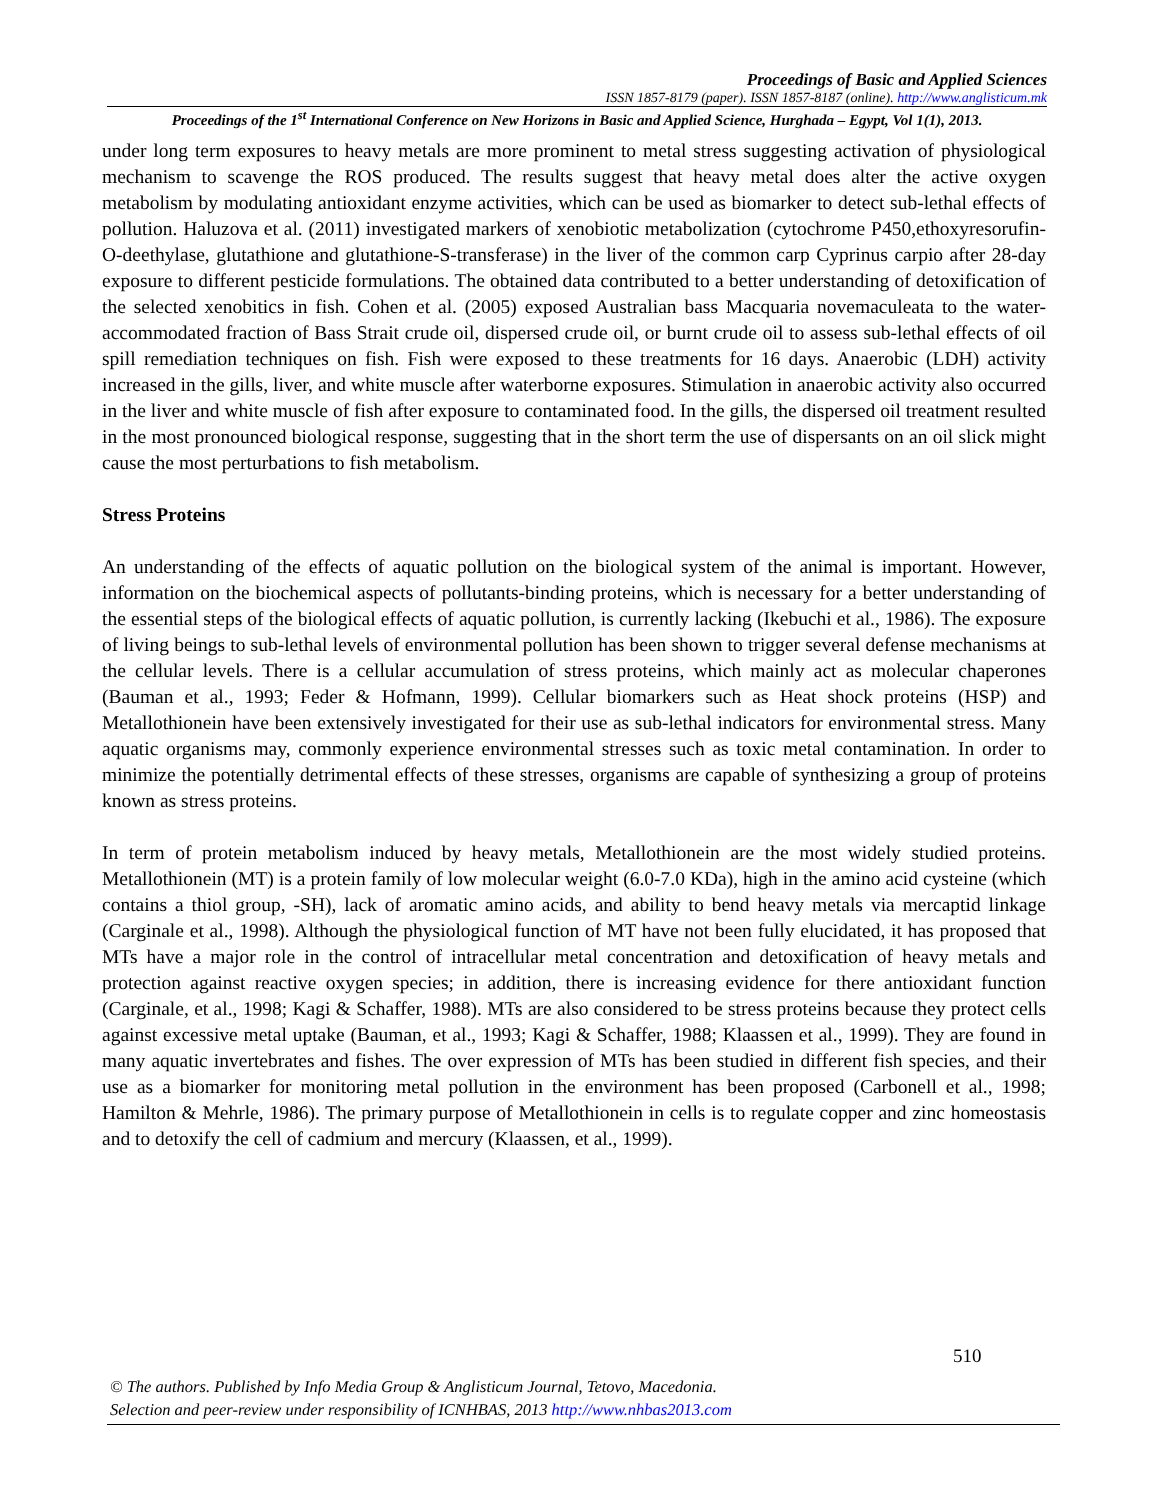Proceedings of Basic and Applied Sciences
ISSN 1857-8179 (paper). ISSN 1857-8187 (online). http://www.anglisticum.mk
Proceedings of the 1<sup>st</sup> International Conference on New Horizons in Basic and Applied Science, Hurghada – Egypt, Vol 1(1), 2013.
under long term exposures to heavy metals are more prominent to metal stress suggesting activation of physiological mechanism to scavenge the ROS produced. The results suggest that heavy metal does alter the active oxygen metabolism by modulating antioxidant enzyme activities, which can be used as biomarker to detect sub-lethal effects of pollution. Haluzova et al. (2011) investigated markers of xenobiotic metabolization (cytochrome P450,ethoxyresorufin-O-deethylase, glutathione and glutathione-S-transferase) in the liver of the common carp Cyprinus carpio after 28-day exposure to different pesticide formulations. The obtained data contributed to a better understanding of detoxification of the selected xenobitics in fish. Cohen et al. (2005) exposed Australian bass Macquaria novemaculeata to the water-accommodated fraction of Bass Strait crude oil, dispersed crude oil, or burnt crude oil to assess sub-lethal effects of oil spill remediation techniques on fish. Fish were exposed to these treatments for 16 days. Anaerobic (LDH) activity increased in the gills, liver, and white muscle after waterborne exposures. Stimulation in anaerobic activity also occurred in the liver and white muscle of fish after exposure to contaminated food. In the gills, the dispersed oil treatment resulted in the most pronounced biological response, suggesting that in the short term the use of dispersants on an oil slick might cause the most perturbations to fish metabolism.
Stress Proteins
An understanding of the effects of aquatic pollution on the biological system of the animal is important. However, information on the biochemical aspects of pollutants-binding proteins, which is necessary for a better understanding of the essential steps of the biological effects of aquatic pollution, is currently lacking (Ikebuchi et al., 1986). The exposure of living beings to sub-lethal levels of environmental pollution has been shown to trigger several defense mechanisms at the cellular levels. There is a cellular accumulation of stress proteins, which mainly act as molecular chaperones (Bauman et al., 1993; Feder & Hofmann, 1999). Cellular biomarkers such as Heat shock proteins (HSP) and Metallothionein have been extensively investigated for their use as sub-lethal indicators for environmental stress. Many aquatic organisms may, commonly experience environmental stresses such as toxic metal contamination. In order to minimize the potentially detrimental effects of these stresses, organisms are capable of synthesizing a group of proteins known as stress proteins.
In term of protein metabolism induced by heavy metals, Metallothionein are the most widely studied proteins. Metallothionein (MT) is a protein family of low molecular weight (6.0-7.0 KDa), high in the amino acid cysteine (which contains a thiol group, -SH), lack of aromatic amino acids, and ability to bend heavy metals via mercaptid linkage (Carginale et al., 1998). Although the physiological function of MT have not been fully elucidated, it has proposed that MTs have a major role in the control of intracellular metal concentration and detoxification of heavy metals and protection against reactive oxygen species; in addition, there is increasing evidence for there antioxidant function (Carginale, et al., 1998; Kagi & Schaffer, 1988). MTs are also considered to be stress proteins because they protect cells against excessive metal uptake (Bauman, et al., 1993; Kagi & Schaffer, 1988; Klaassen et al., 1999). They are found in many aquatic invertebrates and fishes. The over expression of MTs has been studied in different fish species, and their use as a biomarker for monitoring metal pollution in the environment has been proposed (Carbonell et al., 1998; Hamilton & Mehrle, 1986). The primary purpose of Metallothionein in cells is to regulate copper and zinc homeostasis and to detoxify the cell of cadmium and mercury (Klaassen, et al., 1999).
510
© The authors. Published by Info Media Group & Anglisticum Journal, Tetovo, Macedonia.
Selection and peer-review under responsibility of ICNHBAS, 2013 http://www.nhbas2013.com